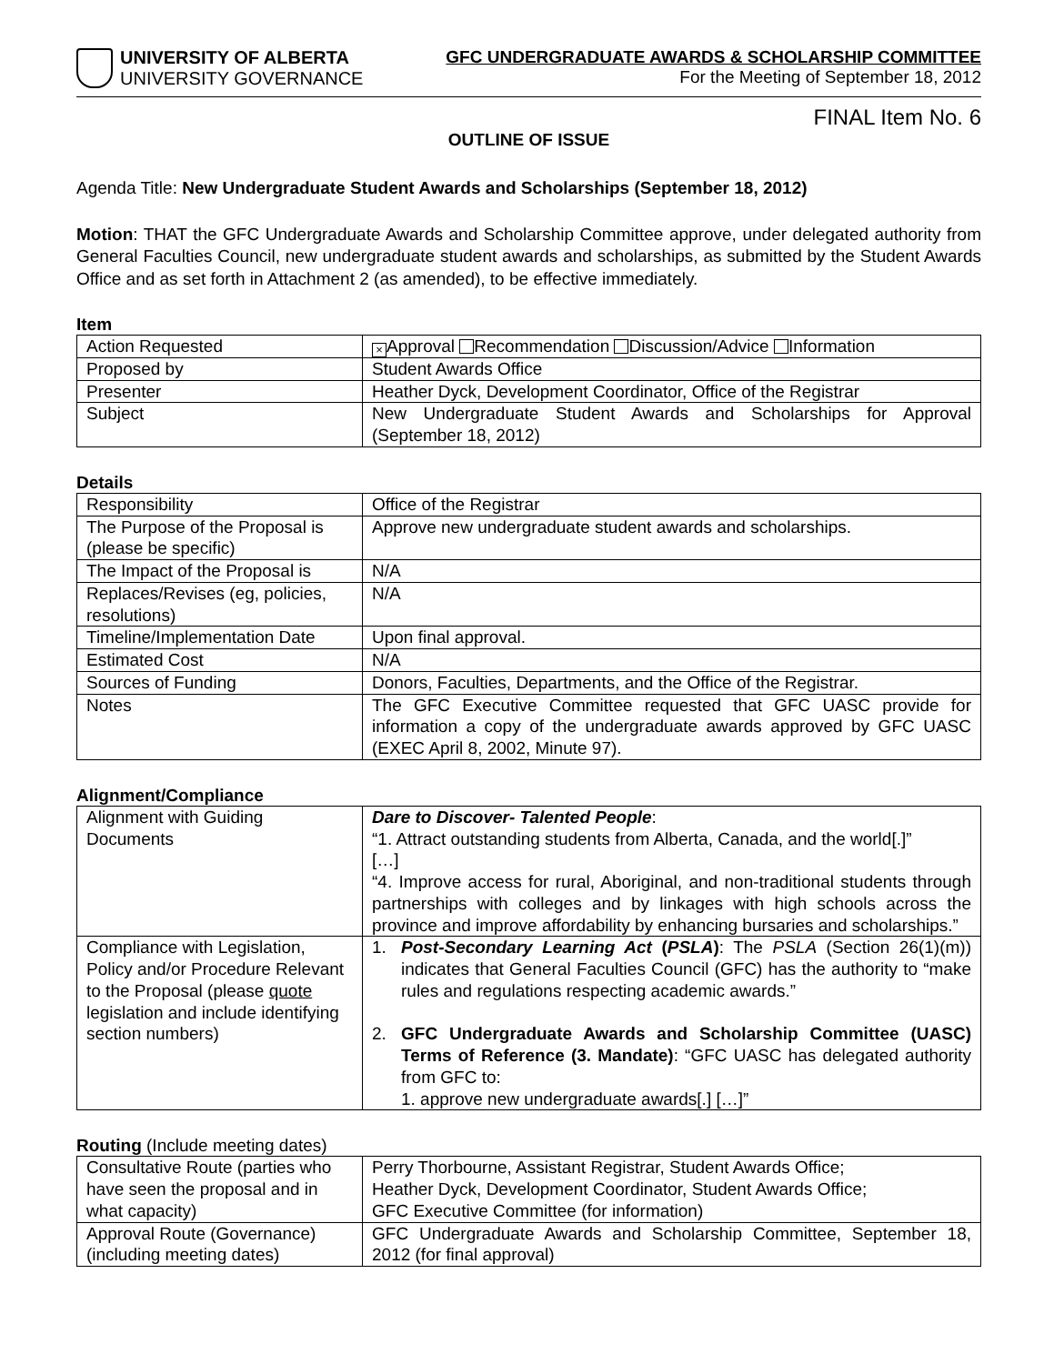UNIVERSITY OF ALBERTA
UNIVERSITY GOVERNANCE
GFC UNDERGRADUATE AWARDS & SCHOLARSHIP COMMITTEE
For the Meeting of September 18, 2012
FINAL Item No. 6
OUTLINE OF ISSUE
Agenda Title: New Undergraduate Student Awards and Scholarships (September 18, 2012)
Motion: THAT the GFC Undergraduate Awards and Scholarship Committee approve, under delegated authority from General Faculties Council, new undergraduate student awards and scholarships, as submitted by the Student Awards Office and as set forth in Attachment 2 (as amended), to be effective immediately.
Item
| Action Requested | × Approval Recommendation Discussion/Advice Information |
| Proposed by | Student Awards Office |
| Presenter | Heather Dyck, Development Coordinator, Office of the Registrar |
| Subject | New Undergraduate Student Awards and Scholarships for Approval (September 18, 2012) |
Details
| Responsibility | Office of the Registrar |
| The Purpose of the Proposal is (please be specific) | Approve new undergraduate student awards and scholarships. |
| The Impact of the Proposal is | N/A |
| Replaces/Revises (eg, policies, resolutions) | N/A |
| Timeline/Implementation Date | Upon final approval. |
| Estimated Cost | N/A |
| Sources of Funding | Donors, Faculties, Departments, and the Office of the Registrar. |
| Notes | The GFC Executive Committee requested that GFC UASC provide for information a copy of the undergraduate awards approved by GFC UASC (EXEC April 8, 2002, Minute 97). |
Alignment/Compliance
| Alignment with Guiding Documents | Dare to Discover- Talented People : “1. Attract outstanding students from Alberta, Canada, and the world[.]” […] “4. Improve access for rural, Aboriginal, and non-traditional students through partnerships with colleges and by linkages with high schools across the province and improve affordability by enhancing bursaries and scholarships.” |
| Compliance with Legislation, Policy and/or Procedure Relevant to the Proposal (please quote legislation and include identifying section numbers) | 1. Post-Secondary Learning Act ( PSLA ) : The PSLA (Section 26(1)(m)) indicates that General Faculties Council (GFC) has the authority to “make rules and regulations respecting academic awards.” 2. GFC Undergraduate Awards and Scholarship Committee (UASC) Terms of Reference (3. Mandate) : “GFC UASC has delegated authority from GFC to: 1. approve new undergraduate awards[.] […]” |
Routing (Include meeting dates)
| Consultative Route (parties who have seen the proposal and in what capacity) | Perry Thorbourne, Assistant Registrar, Student Awards Office; Heather Dyck, Development Coordinator, Student Awards Office; GFC Executive Committee (for information) |
| Approval Route (Governance) (including meeting dates) | GFC Undergraduate Awards and Scholarship Committee, September 18, 2012 (for final approval) |